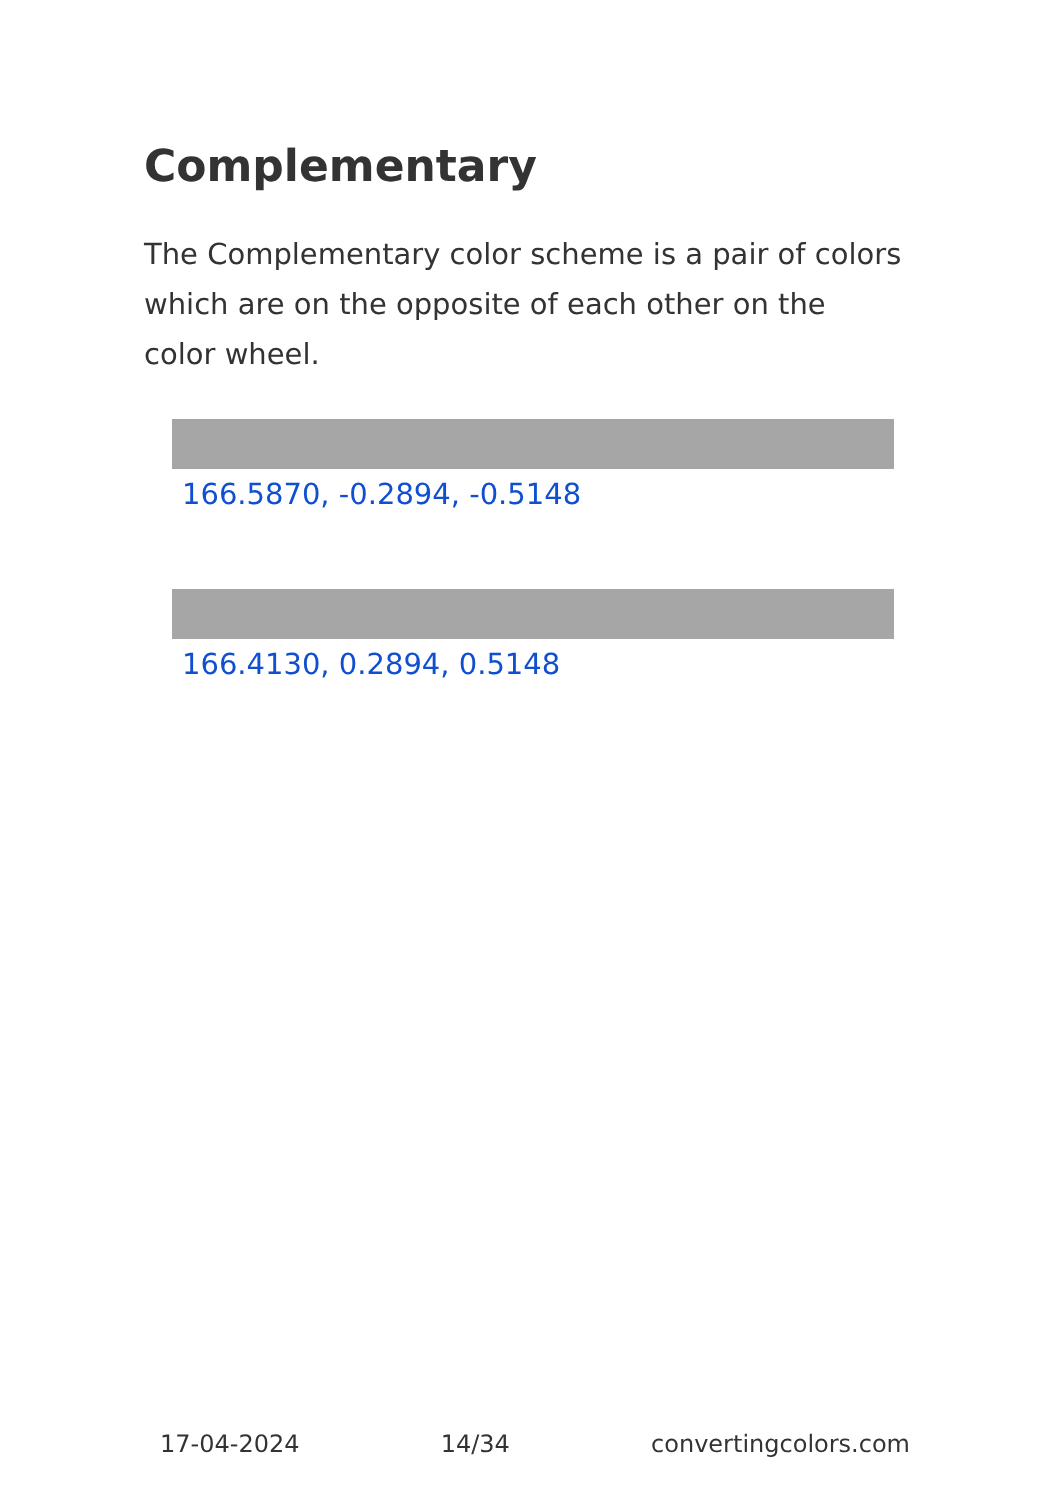Complementary
The Complementary color scheme is a pair of colors which are on the opposite of each other on the color wheel.
166.5870, -0.2894, -0.5148
166.4130, 0.2894, 0.5148
17-04-2024 14/34 convertingcolors.com